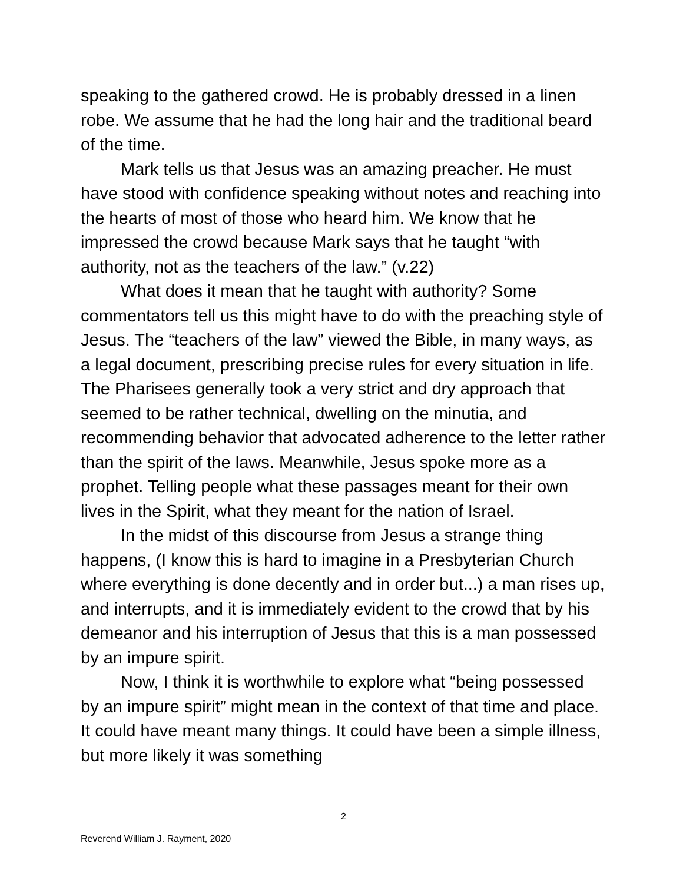speaking to the gathered crowd. He is probably dressed in a linen robe. We assume that he had the long hair and the traditional beard of the time.
Mark tells us that Jesus was an amazing preacher. He must have stood with confidence speaking without notes and reaching into the hearts of most of those who heard him. We know that he impressed the crowd because Mark says that he taught “with authority, not as the teachers of the law.” (v.22)
What does it mean that he taught with authority? Some commentators tell us this might have to do with the preaching style of Jesus. The “teachers of the law” viewed the Bible, in many ways, as a legal document, prescribing precise rules for every situation in life. The Pharisees generally took a very strict and dry approach that seemed to be rather technical, dwelling on the minutia, and recommending behavior that advocated adherence to the letter rather than the spirit of the laws. Meanwhile, Jesus spoke more as a prophet. Telling people what these passages meant for their own lives in the Spirit, what they meant for the nation of Israel.
In the midst of this discourse from Jesus a strange thing happens, (I know this is hard to imagine in a Presbyterian Church where everything is done decently and in order but...) a man rises up, and interrupts, and it is immediately evident to the crowd that by his demeanor and his interruption of Jesus that this is a man possessed by an impure spirit.
Now, I think it is worthwhile to explore what “being possessed by an impure spirit” might mean in the context of that time and place. It could have meant many things. It could have been a simple illness, but more likely it was something
2
Reverend William J. Rayment, 2020